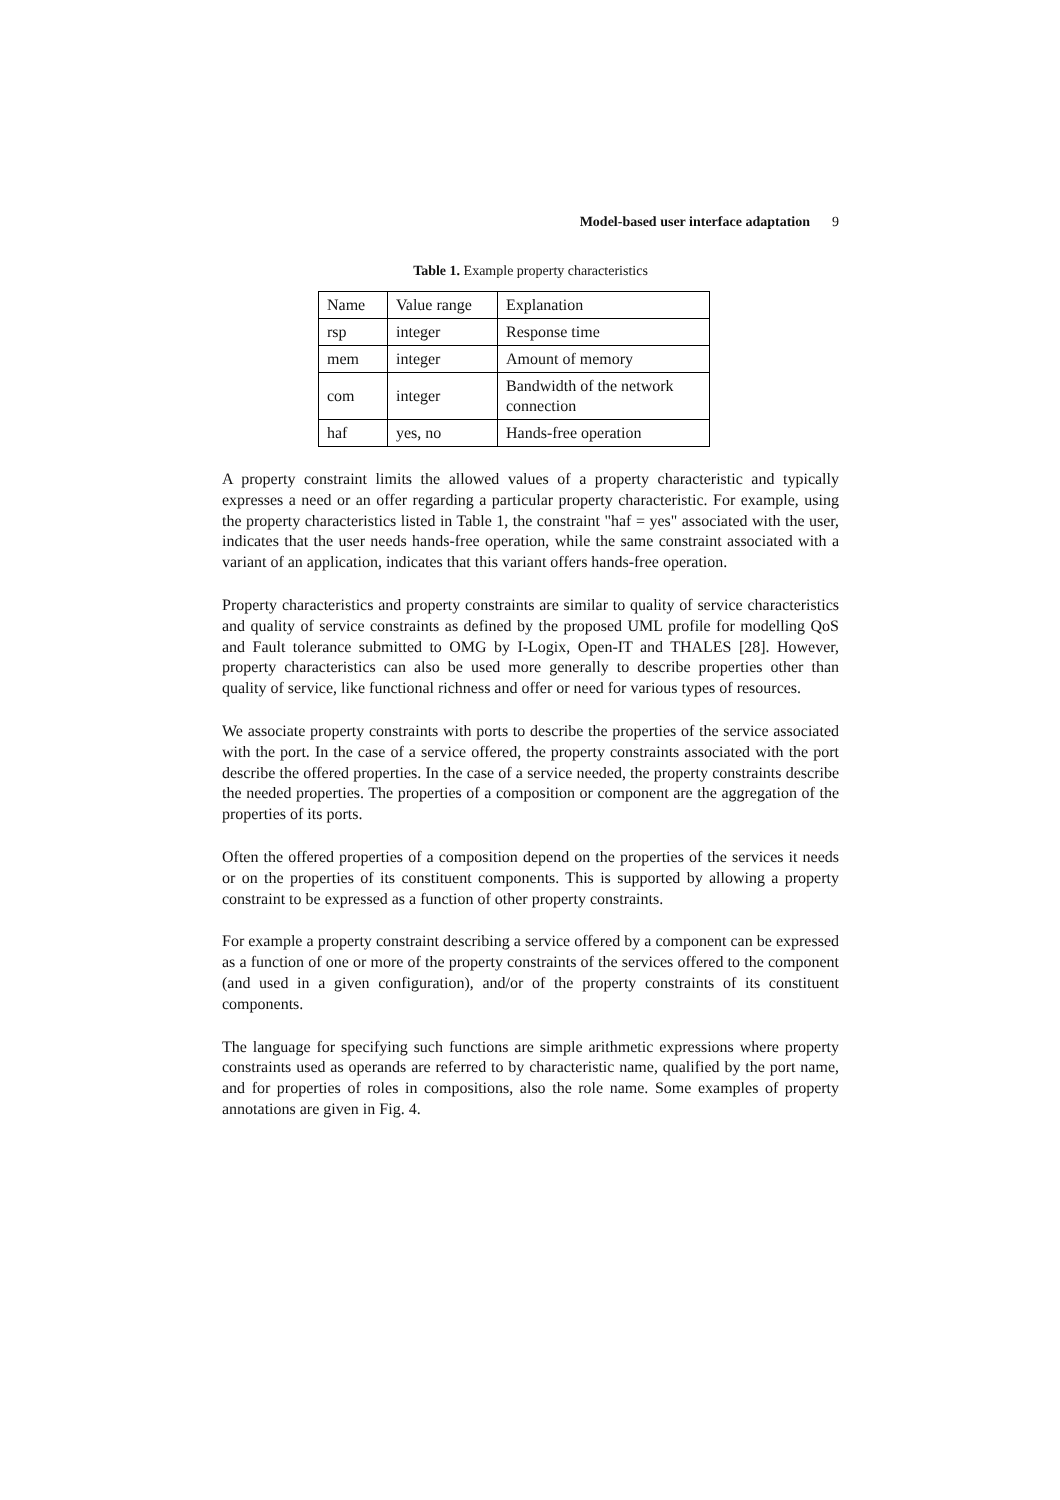Model-based user interface adaptation 9
Table 1. Example property characteristics
| Name | Value range | Explanation |
| rsp | integer | Response time |
| mem | integer | Amount of memory |
| com | integer | Bandwidth of the network connection |
| haf | yes, no | Hands-free operation |
A property constraint limits the allowed values of a property characteristic and typically expresses a need or an offer regarding a particular property characteristic. For example, using the property characteristics listed in Table 1, the constraint "haf = yes" associated with the user, indicates that the user needs hands-free operation, while the same constraint associated with a variant of an application, indicates that this variant offers hands-free operation.
Property characteristics and property constraints are similar to quality of service characteristics and quality of service constraints as defined by the proposed UML profile for modelling QoS and Fault tolerance submitted to OMG by I-Logix, Open-IT and THALES [28]. However, property characteristics can also be used more generally to describe properties other than quality of service, like functional richness and offer or need for various types of resources.
We associate property constraints with ports to describe the properties of the service associated with the port. In the case of a service offered, the property constraints associated with the port describe the offered properties. In the case of a service needed, the property constraints describe the needed properties. The properties of a composition or component are the aggregation of the properties of its ports.
Often the offered properties of a composition depend on the properties of the services it needs or on the properties of its constituent components. This is supported by allowing a property constraint to be expressed as a function of other property constraints.
For example a property constraint describing a service offered by a component can be expressed as a function of one or more of the property constraints of the services offered to the component (and used in a given configuration), and/or of the property constraints of its constituent components.
The language for specifying such functions are simple arithmetic expressions where property constraints used as operands are referred to by characteristic name, qualified by the port name, and for properties of roles in compositions, also the role name. Some examples of property annotations are given in Fig. 4.